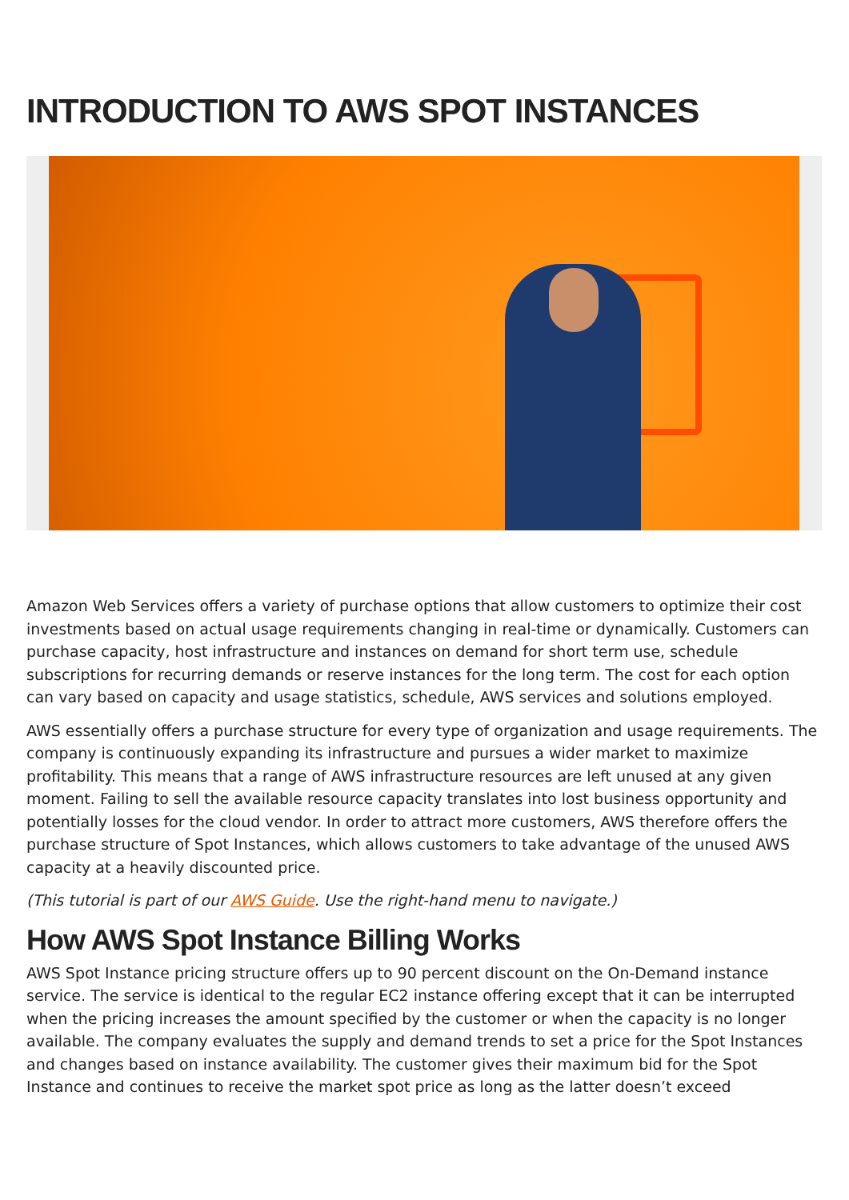INTRODUCTION TO AWS SPOT INSTANCES
Amazon Web Services offers a variety of purchase options that allow customers to optimize their cost investments based on actual usage requirements changing in real-time or dynamically. Customers can purchase capacity, host infrastructure and instances on demand for short term use, schedule subscriptions for recurring demands or reserve instances for the long term. The cost for each option can vary based on capacity and usage statistics, schedule, AWS services and solutions employed.
AWS essentially offers a purchase structure for every type of organization and usage requirements. The company is continuously expanding its infrastructure and pursues a wider market to maximize profitability. This means that a range of AWS infrastructure resources are left unused at any given moment. Failing to sell the available resource capacity translates into lost business opportunity and potentially losses for the cloud vendor. In order to attract more customers, AWS therefore offers the purchase structure of Spot Instances, which allows customers to take advantage of the unused AWS capacity at a heavily discounted price.
(This tutorial is part of our AWS Guide. Use the right-hand menu to navigate.)
How AWS Spot Instance Billing Works
AWS Spot Instance pricing structure offers up to 90 percent discount on the On-Demand instance service. The service is identical to the regular EC2 instance offering except that it can be interrupted when the pricing increases the amount specified by the customer or when the capacity is no longer available. The company evaluates the supply and demand trends to set a price for the Spot Instances and changes based on instance availability. The customer gives their maximum bid for the Spot Instance and continues to receive the market spot price as long as the latter doesn’t exceed